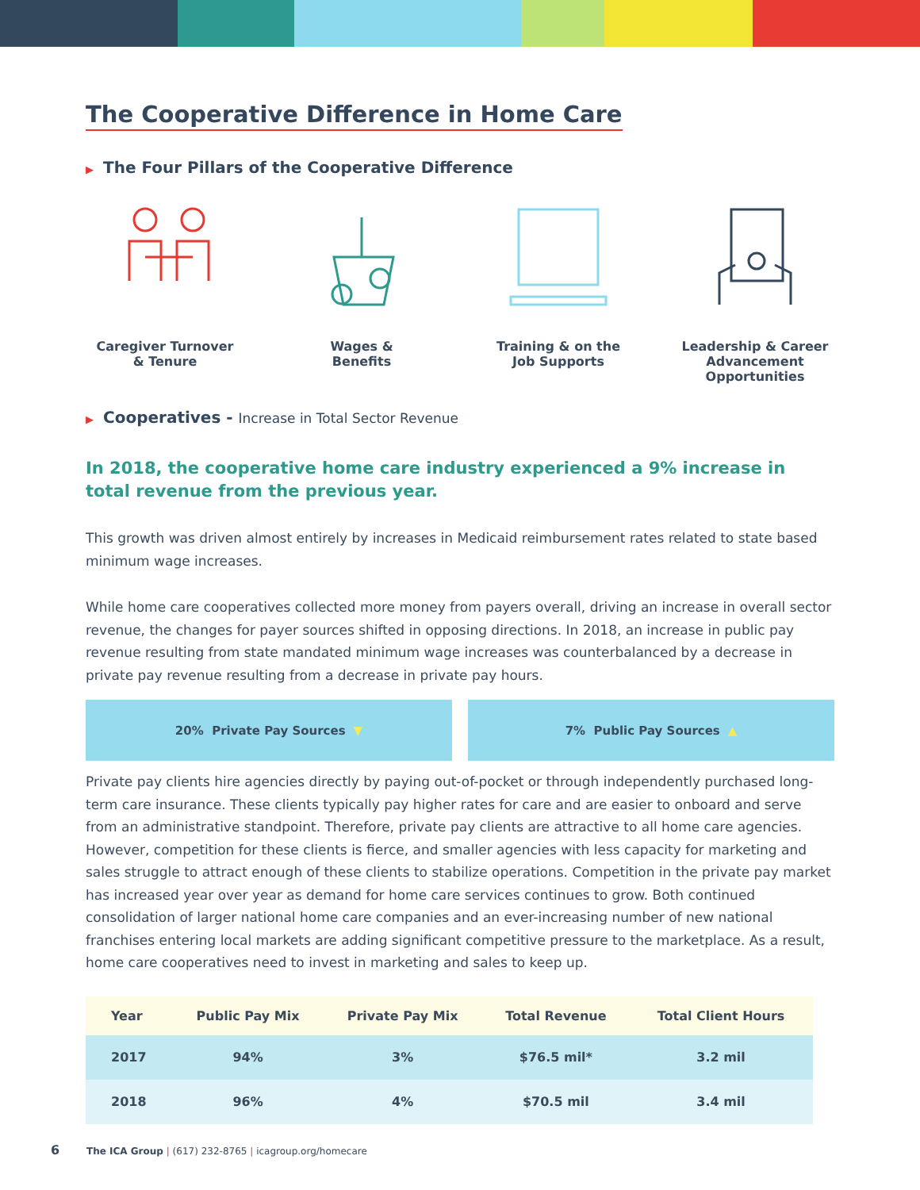The Cooperative Difference in Home Care
▶ The Four Pillars of the Cooperative Difference
Caregiver Turnover
& Tenure
Wages &
Benefits
Training & on the
Job Supports
Leadership & Career
Advancement
Opportunities
▶ Cooperatives - Increase in Total Sector Revenue
In 2018, the cooperative home care industry experienced a 9% increase in total revenue from the previous year.
This growth was driven almost entirely by increases in Medicaid reimbursement rates related to state based minimum wage increases.
While home care cooperatives collected more money from payers overall, driving an increase in overall sector revenue, the changes for payer sources shifted in opposing directions. In 2018, an increase in public pay revenue resulting from state mandated minimum wage increases was counterbalanced by a decrease in private pay revenue resulting from a decrease in private pay hours.
20% Private Pay Sources ▼ 7% Public Pay Sources ▲
Private pay clients hire agencies directly by paying out-of-pocket or through independently purchased long-term care insurance. These clients typically pay higher rates for care and are easier to onboard and serve from an administrative standpoint. Therefore, private pay clients are attractive to all home care agencies. However, competition for these clients is fierce, and smaller agencies with less capacity for marketing and sales struggle to attract enough of these clients to stabilize operations. Competition in the private pay market has increased year over year as demand for home care services continues to grow. Both continued consolidation of larger national home care companies and an ever-increasing number of new national franchises entering local markets are adding significant competitive pressure to the marketplace. As a result, home care cooperatives need to invest in marketing and sales to keep up.
| Year | Public Pay Mix | Private Pay Mix | Total Revenue | Total Client Hours |
| --- | --- | --- | --- | --- |
| 2017 | 94% | 3% | $76.5 mil* | 3.2 mil |
| 2018 | 96% | 4% | $70.5 mil | 3.4 mil |
6 The ICA Group | (617) 232-8765 | icagroup.org/homecare